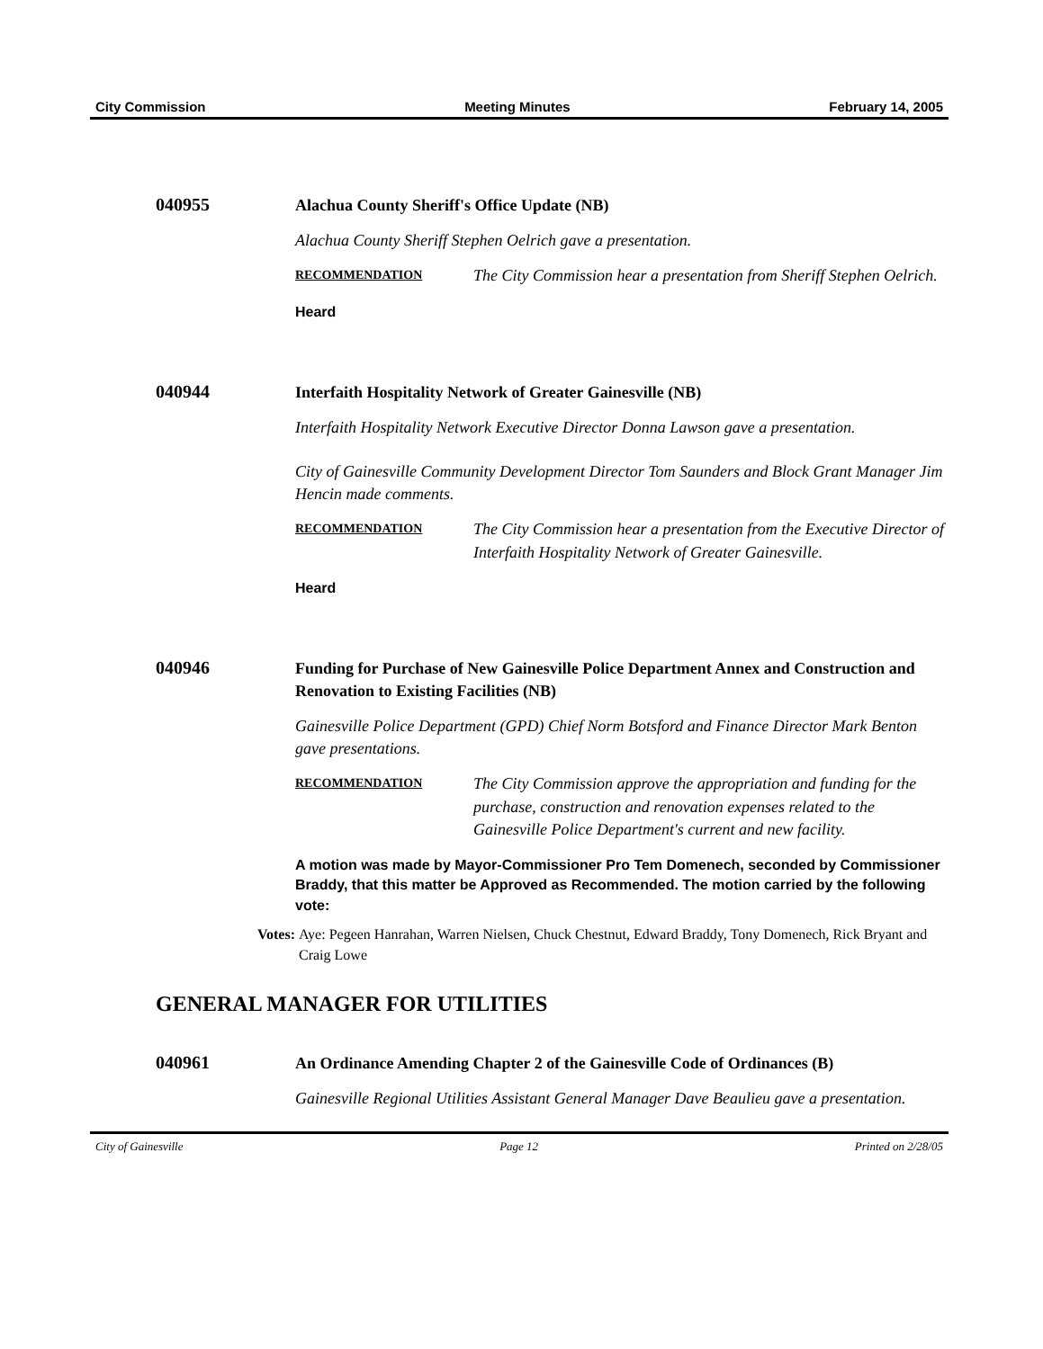City Commission Meeting Minutes February 14, 2005
040955
Alachua County Sheriff's Office Update (NB)
Alachua County Sheriff Stephen Oelrich gave a presentation.
RECOMMENDATION
The City Commission hear a presentation from Sheriff Stephen Oelrich.
Heard
040944
Interfaith Hospitality Network of Greater Gainesville (NB)
Interfaith Hospitality Network Executive Director Donna Lawson gave a presentation.
City of Gainesville Community Development Director Tom Saunders and Block Grant Manager Jim Hencin made comments.
RECOMMENDATION
The City Commission hear a presentation from the Executive Director of Interfaith Hospitality Network of Greater Gainesville.
Heard
040946
Funding for Purchase of New Gainesville Police Department Annex and Construction and Renovation to Existing Facilities (NB)
Gainesville Police Department (GPD) Chief Norm Botsford and Finance Director Mark Benton gave presentations.
RECOMMENDATION
The City Commission approve the appropriation and funding for the purchase, construction and renovation expenses related to the Gainesville Police Department's current and new facility.
A motion was made by Mayor-Commissioner Pro Tem Domenech, seconded by Commissioner Braddy, that this matter be Approved as Recommended. The motion carried by the following vote:
Votes: Aye: Pegeen Hanrahan, Warren Nielsen, Chuck Chestnut, Edward Braddy, Tony Domenech, Rick Bryant and Craig Lowe
GENERAL MANAGER FOR UTILITIES
040961
An Ordinance Amending Chapter 2 of the Gainesville Code of Ordinances (B)
Gainesville Regional Utilities Assistant General Manager Dave Beaulieu gave a presentation.
City of Gainesville Page 12 Printed on 2/28/05